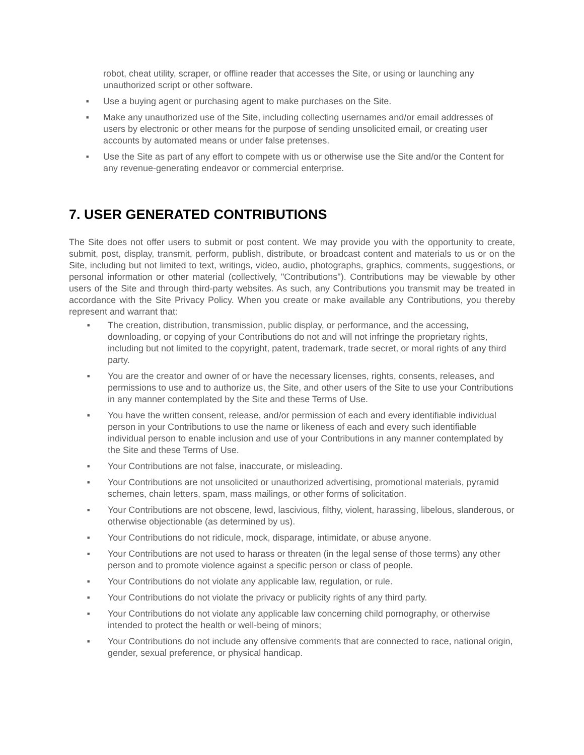robot, cheat utility, scraper, or offline reader that accesses the Site, or using or launching any unauthorized script or other software.
■ Use a buying agent or purchasing agent to make purchases on the Site.
■ Make any unauthorized use of the Site, including collecting usernames and/or email addresses of users by electronic or other means for the purpose of sending unsolicited email, or creating user accounts by automated means or under false pretenses.
■ Use the Site as part of any effort to compete with us or otherwise use the Site and/or the Content for any revenue-generating endeavor or commercial enterprise.
7. USER GENERATED CONTRIBUTIONS
The Site does not offer users to submit or post content. We may provide you with the opportunity to create, submit, post, display, transmit, perform, publish, distribute, or broadcast content and materials to us or on the Site, including but not limited to text, writings, video, audio, photographs, graphics, comments, suggestions, or personal information or other material (collectively, "Contributions"). Contributions may be viewable by other users of the Site and through third-party websites. As such, any Contributions you transmit may be treated in accordance with the Site Privacy Policy. When you create or make available any Contributions, you thereby represent and warrant that:
■ The creation, distribution, transmission, public display, or performance, and the accessing, downloading, or copying of your Contributions do not and will not infringe the proprietary rights, including but not limited to the copyright, patent, trademark, trade secret, or moral rights of any third party.
■ You are the creator and owner of or have the necessary licenses, rights, consents, releases, and permissions to use and to authorize us, the Site, and other users of the Site to use your Contributions in any manner contemplated by the Site and these Terms of Use.
■ You have the written consent, release, and/or permission of each and every identifiable individual person in your Contributions to use the name or likeness of each and every such identifiable individual person to enable inclusion and use of your Contributions in any manner contemplated by the Site and these Terms of Use.
■ Your Contributions are not false, inaccurate, or misleading.
■ Your Contributions are not unsolicited or unauthorized advertising, promotional materials, pyramid schemes, chain letters, spam, mass mailings, or other forms of solicitation.
■ Your Contributions are not obscene, lewd, lascivious, filthy, violent, harassing, libelous, slanderous, or otherwise objectionable (as determined by us).
■ Your Contributions do not ridicule, mock, disparage, intimidate, or abuse anyone.
■ Your Contributions are not used to harass or threaten (in the legal sense of those terms) any other person and to promote violence against a specific person or class of people.
■ Your Contributions do not violate any applicable law, regulation, or rule.
■ Your Contributions do not violate the privacy or publicity rights of any third party.
■ Your Contributions do not violate any applicable law concerning child pornography, or otherwise intended to protect the health or well-being of minors;
■ Your Contributions do not include any offensive comments that are connected to race, national origin, gender, sexual preference, or physical handicap.